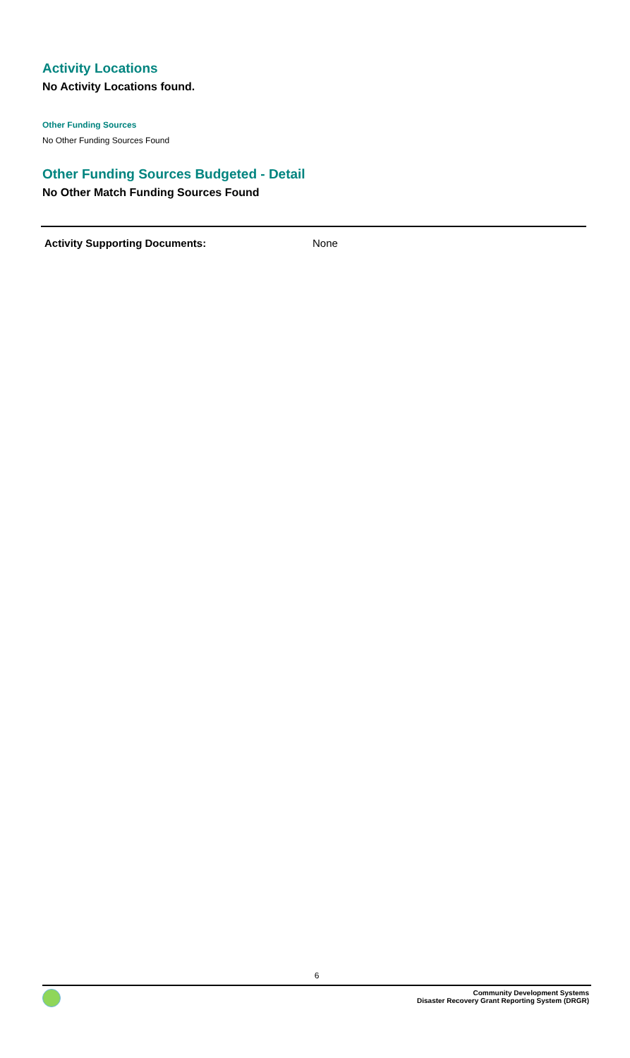Activity Locations
No Activity Locations found.
Other Funding Sources
No Other Funding Sources Found
Other Funding Sources Budgeted - Detail
No Other Match Funding Sources Found
Activity Supporting Documents: None
6
Community Development Systems
Disaster Recovery Grant Reporting System (DRGR)